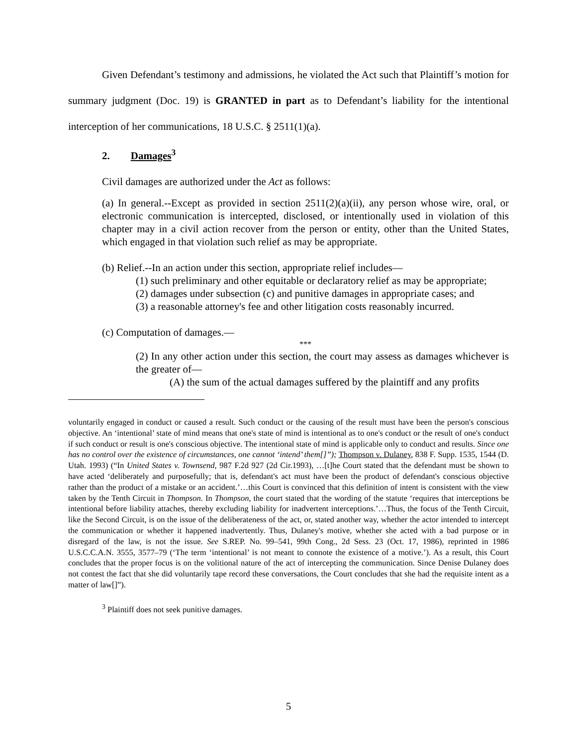Given Defendant’s testimony and admissions, he violated the Act such that Plaintiff’s motion for summary judgment (Doc. 19) is GRANTED in part as to Defendant’s liability for the intentional interception of her communications, 18 U.S.C. § 2511(1)(a).
2. Damages<sup>3</sup>
Civil damages are authorized under the Act as follows:
(a) In general.--Except as provided in section 2511(2)(a)(ii), any person whose wire, oral, or electronic communication is intercepted, disclosed, or intentionally used in violation of this chapter may in a civil action recover from the person or entity, other than the United States, which engaged in that violation such relief as may be appropriate.
(b) Relief.--In an action under this section, appropriate relief includes—
(1) such preliminary and other equitable or declaratory relief as may be appropriate;
(2) damages under subsection (c) and punitive damages in appropriate cases; and
(3) a reasonable attorney's fee and other litigation costs reasonably incurred.
(c) Computation of damages.—
***
(2) In any other action under this section, the court may assess as damages whichever is the greater of—
(A) the sum of the actual damages suffered by the plaintiff and any profits
voluntarily engaged in conduct or caused a result. Such conduct or the causing of the result must have been the person's conscious objective. An ‘intentional’ state of mind means that one's state of mind is intentional as to one's conduct or the result of one's conduct if such conduct or result is one's conscious objective. The intentional state of mind is applicable only to conduct and results. Since one has no control over the existence of circumstances, one cannot ‘intend’ them[]”); Thompson v. Dulaney, 838 F. Supp. 1535, 1544 (D. Utah. 1993) (“In United States v. Townsend, 987 F.2d 927 (2d Cir.1993), …[t]he Court stated that the defendant must be shown to have acted ‘deliberately and purposefully; that is, defendant's act must have been the product of defendant's conscious objective rather than the product of a mistake or an accident.’…this Court is convinced that this definition of intent is consistent with the view taken by the Tenth Circuit in Thompson. In Thompson, the court stated that the wording of the statute ‘requires that interceptions be intentional before liability attaches, thereby excluding liability for inadvertent interceptions.’…Thus, the focus of the Tenth Circuit, like the Second Circuit, is on the issue of the deliberateness of the act, or, stated another way, whether the actor intended to intercept the communication or whether it happened inadvertently. Thus, Dulaney's motive, whether she acted with a bad purpose or in disregard of the law, is not the issue. See S.REP. No. 99–541, 99th Cong., 2d Sess. 23 (Oct. 17, 1986), reprinted in 1986 U.S.C.C.A.N. 3555, 3577–79 (‘The term ‘intentional’ is not meant to connote the existence of a motive.’). As a result, this Court concludes that the proper focus is on the volitional nature of the act of intercepting the communication. Since Denise Dulaney does not contest the fact that she did voluntarily tape record these conversations, the Court concludes that she had the requisite intent as a matter of law[]”).
<sup>3</sup> Plaintiff does not seek punitive damages.
5